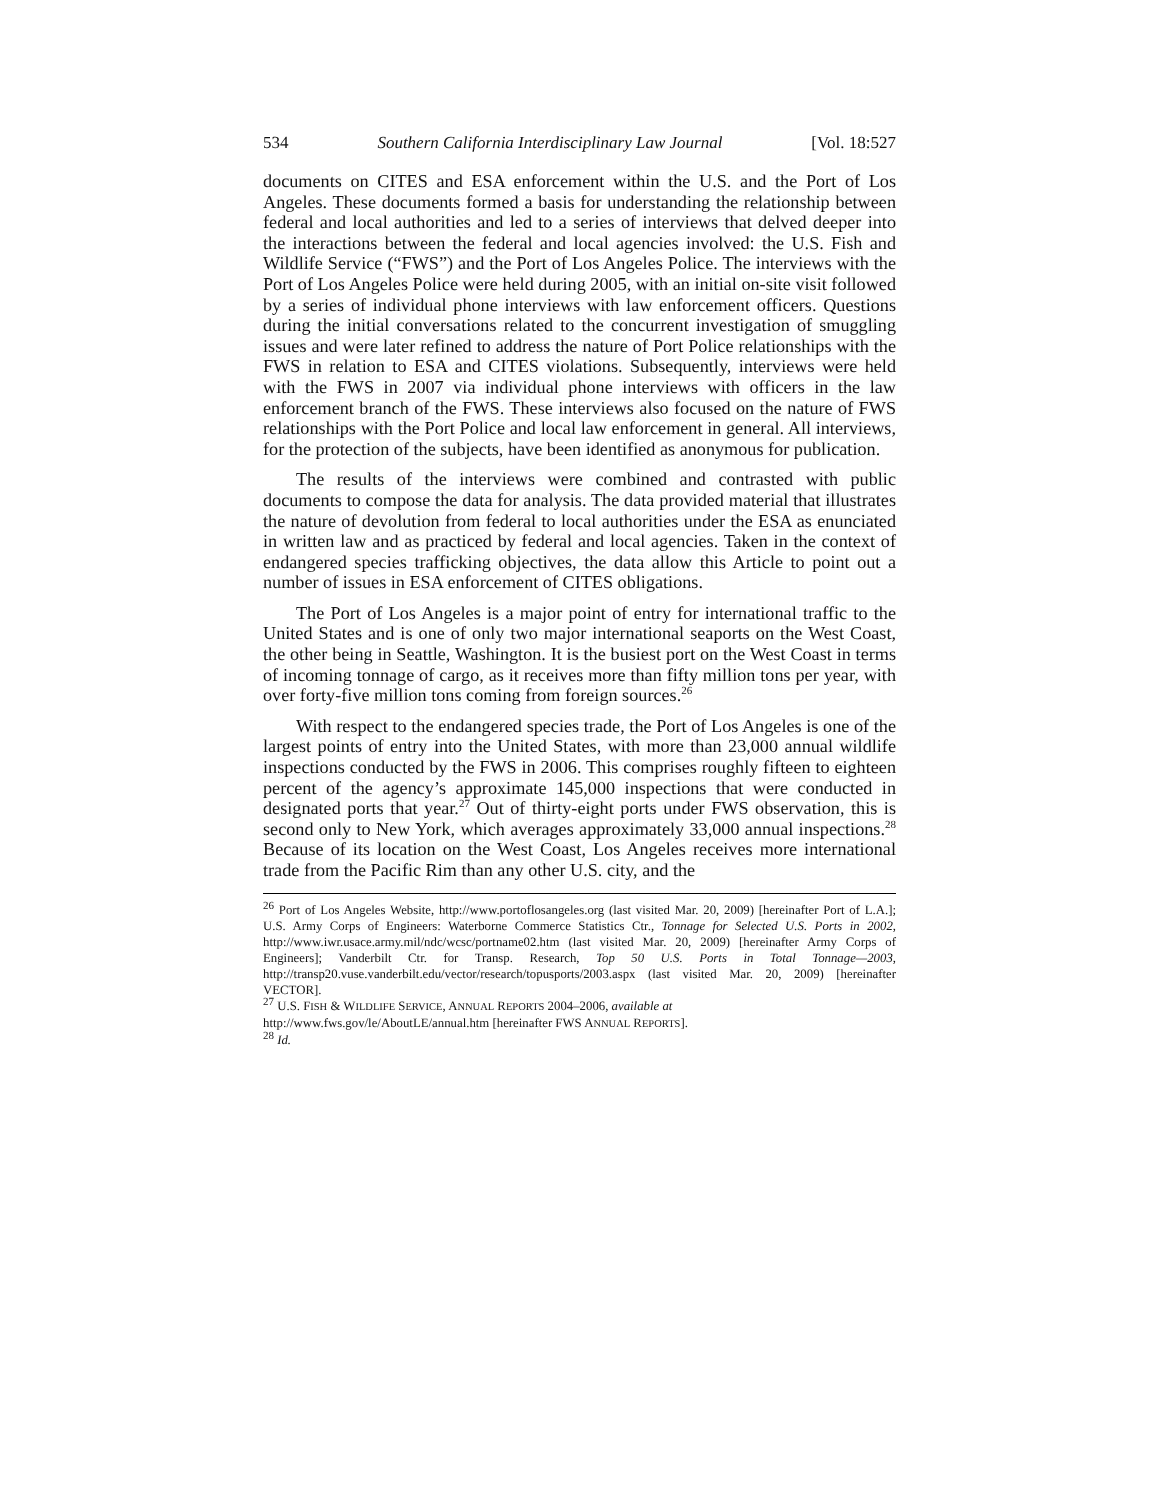534 Southern California Interdisciplinary Law Journal [Vol. 18:527
documents on CITES and ESA enforcement within the U.S. and the Port of Los Angeles. These documents formed a basis for understanding the relationship between federal and local authorities and led to a series of interviews that delved deeper into the interactions between the federal and local agencies involved: the U.S. Fish and Wildlife Service (“FWS”) and the Port of Los Angeles Police. The interviews with the Port of Los Angeles Police were held during 2005, with an initial on-site visit followed by a series of individual phone interviews with law enforcement officers. Questions during the initial conversations related to the concurrent investigation of smuggling issues and were later refined to address the nature of Port Police relationships with the FWS in relation to ESA and CITES violations. Subsequently, interviews were held with the FWS in 2007 via individual phone interviews with officers in the law enforcement branch of the FWS. These interviews also focused on the nature of FWS relationships with the Port Police and local law enforcement in general. All interviews, for the protection of the subjects, have been identified as anonymous for publication.
The results of the interviews were combined and contrasted with public documents to compose the data for analysis. The data provided material that illustrates the nature of devolution from federal to local authorities under the ESA as enunciated in written law and as practiced by federal and local agencies. Taken in the context of endangered species trafficking objectives, the data allow this Article to point out a number of issues in ESA enforcement of CITES obligations.
The Port of Los Angeles is a major point of entry for international traffic to the United States and is one of only two major international seaports on the West Coast, the other being in Seattle, Washington. It is the busiest port on the West Coast in terms of incoming tonnage of cargo, as it receives more than fifty million tons per year, with over forty-five million tons coming from foreign sources.<sup>26</sup>
With respect to the endangered species trade, the Port of Los Angeles is one of the largest points of entry into the United States, with more than 23,000 annual wildlife inspections conducted by the FWS in 2006. This comprises roughly fifteen to eighteen percent of the agency’s approximate 145,000 inspections that were conducted in designated ports that year.<sup>27</sup> Out of thirty-eight ports under FWS observation, this is second only to New York, which averages approximately 33,000 annual inspections.<sup>28</sup> Because of its location on the West Coast, Los Angeles receives more international trade from the Pacific Rim than any other U.S. city, and the
<sup>26</sup> Port of Los Angeles Website, http://www.portoflosangeles.org (last visited Mar. 20, 2009) [hereinafter Port of L.A.]; U.S. Army Corps of Engineers: Waterborne Commerce Statistics Ctr., Tonnage for Selected U.S. Ports in 2002, http://www.iwr.usace.army.mil/ndc/wcsc/portname02.htm (last visited Mar. 20, 2009) [hereinafter Army Corps of Engineers]; Vanderbilt Ctr. for Transp. Research, Top 50 U.S. Ports in Total Tonnage—2003, http://transp20.vuse.vanderbilt.edu/vector/research/topusports/2003.aspx (last visited Mar. 20, 2009) [hereinafter VECTOR].
<sup>27</sup> U.S. FISH & WILDLIFE SERVICE, ANNUAL REPORTS 2004–2006, available at
http://www.fws.gov/le/AboutLE/annual.htm [hereinafter FWS ANNUAL REPORTS].
<sup>28</sup> Id.